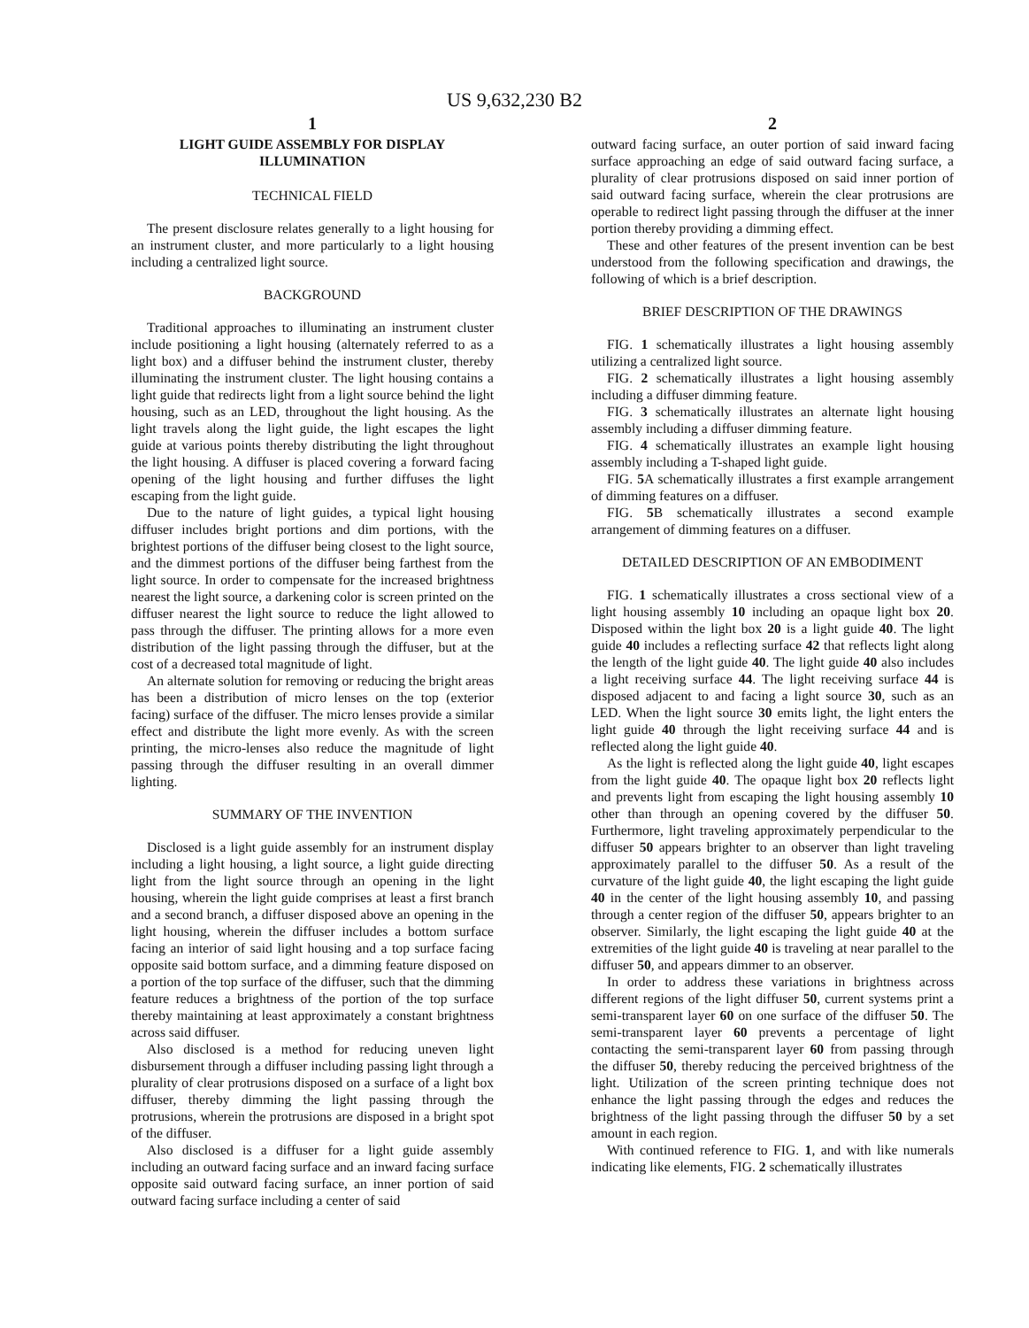US 9,632,230 B2
1
LIGHT GUIDE ASSEMBLY FOR DISPLAY ILLUMINATION
TECHNICAL FIELD
The present disclosure relates generally to a light housing for an instrument cluster, and more particularly to a light housing including a centralized light source.
BACKGROUND
Traditional approaches to illuminating an instrument cluster include positioning a light housing (alternately referred to as a light box) and a diffuser behind the instrument cluster, thereby illuminating the instrument cluster. The light housing contains a light guide that redirects light from a light source behind the light housing, such as an LED, throughout the light housing. As the light travels along the light guide, the light escapes the light guide at various points thereby distributing the light throughout the light housing. A diffuser is placed covering a forward facing opening of the light housing and further diffuses the light escaping from the light guide.
Due to the nature of light guides, a typical light housing diffuser includes bright portions and dim portions, with the brightest portions of the diffuser being closest to the light source, and the dimmest portions of the diffuser being farthest from the light source. In order to compensate for the increased brightness nearest the light source, a darkening color is screen printed on the diffuser nearest the light source to reduce the light allowed to pass through the diffuser. The printing allows for a more even distribution of the light passing through the diffuser, but at the cost of a decreased total magnitude of light.
An alternate solution for removing or reducing the bright areas has been a distribution of micro lenses on the top (exterior facing) surface of the diffuser. The micro lenses provide a similar effect and distribute the light more evenly. As with the screen printing, the micro-lenses also reduce the magnitude of light passing through the diffuser resulting in an overall dimmer lighting.
SUMMARY OF THE INVENTION
Disclosed is a light guide assembly for an instrument display including a light housing, a light source, a light guide directing light from the light source through an opening in the light housing, wherein the light guide comprises at least a first branch and a second branch, a diffuser disposed above an opening in the light housing, wherein the diffuser includes a bottom surface facing an interior of said light housing and a top surface facing opposite said bottom surface, and a dimming feature disposed on a portion of the top surface of the diffuser, such that the dimming feature reduces a brightness of the portion of the top surface thereby maintaining at least approximately a constant brightness across said diffuser.
Also disclosed is a method for reducing uneven light disbursement through a diffuser including passing light through a plurality of clear protrusions disposed on a surface of a light box diffuser, thereby dimming the light passing through the protrusions, wherein the protrusions are disposed in a bright spot of the diffuser.
Also disclosed is a diffuser for a light guide assembly including an outward facing surface and an inward facing surface opposite said outward facing surface, an inner portion of said outward facing surface including a center of said
2
outward facing surface, an outer portion of said inward facing surface approaching an edge of said outward facing surface, a plurality of clear protrusions disposed on said inner portion of said outward facing surface, wherein the clear protrusions are operable to redirect light passing through the diffuser at the inner portion thereby providing a dimming effect.
These and other features of the present invention can be best understood from the following specification and drawings, the following of which is a brief description.
BRIEF DESCRIPTION OF THE DRAWINGS
FIG. 1 schematically illustrates a light housing assembly utilizing a centralized light source.
FIG. 2 schematically illustrates a light housing assembly including a diffuser dimming feature.
FIG. 3 schematically illustrates an alternate light housing assembly including a diffuser dimming feature.
FIG. 4 schematically illustrates an example light housing assembly including a T-shaped light guide.
FIG. 5 A schematically illustrates a first example arrangement of dimming features on a diffuser.
FIG. 5 B schematically illustrates a second example arrangement of dimming features on a diffuser.
DETAILED DESCRIPTION OF AN EMBODIMENT
FIG. 1 schematically illustrates a cross sectional view of a light housing assembly 10 including an opaque light box 20. Disposed within the light box 20 is a light guide 40. The light guide 40 includes a reflecting surface 42 that reflects light along the length of the light guide 40. The light guide 40 also includes a light receiving surface 44. The light receiving surface 44 is disposed adjacent to and facing a light source 30, such as an LED. When the light source 30 emits light, the light enters the light guide 40 through the light receiving surface 44 and is reflected along the light guide 40.
As the light is reflected along the light guide 40, light escapes from the light guide 40. The opaque light box 20 reflects light and prevents light from escaping the light housing assembly 10 other than through an opening covered by the diffuser 50. Furthermore, light traveling approximately perpendicular to the diffuser 50 appears brighter to an observer than light traveling approximately parallel to the diffuser 50. As a result of the curvature of the light guide 40, the light escaping the light guide 40 in the center of the light housing assembly 10, and passing through a center region of the diffuser 50, appears brighter to an observer. Similarly, the light escaping the light guide 40 at the extremities of the light guide 40 is traveling at near parallel to the diffuser 50, and appears dimmer to an observer.
In order to address these variations in brightness across different regions of the light diffuser 50, current systems print a semi-transparent layer 60 on one surface of the diffuser 50. The semi-transparent layer 60 prevents a percentage of light contacting the semi-transparent layer 60 from passing through the diffuser 50, thereby reducing the perceived brightness of the light. Utilization of the screen printing technique does not enhance the light passing through the edges and reduces the brightness of the light passing through the diffuser 50 by a set amount in each region.
With continued reference to FIG. 1, and with like numerals indicating like elements, FIG. 2 schematically illustrates